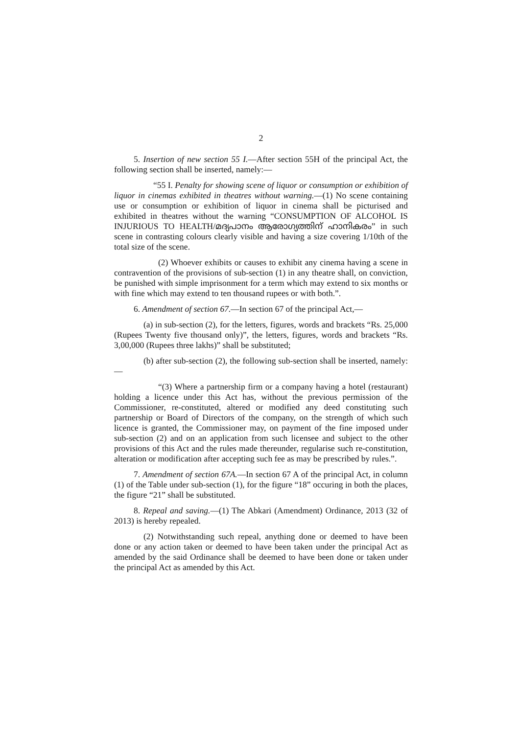2
5. Insertion of new section 55 I.—After section 55H of the principal Act, the following section shall be inserted, namely:—
“55 I. Penalty for showing scene of liquor or consumption or exhibition of liquor in cinemas exhibited in theatres without warning.—(1) No scene containing use or consumption or exhibition of liquor in cinema shall be picturised and exhibited in theatres without the warning “CONSUMPTION OF ALCOHOL IS INJURIOUS TO HEALTH/മദ്യപാനം ആരോഗ്യത്തിന് ഹാനികരം” in such scene in contrasting colours clearly visible and having a size covering 1/10th of the total size of the scene.
(2) Whoever exhibits or causes to exhibit any cinema having a scene in contravention of the provisions of sub-section (1) in any theatre shall, on conviction, be punished with simple imprisonment for a term which may extend to six months or with fine which may extend to ten thousand rupees or with both.”.
6. Amendment of section 67.—In section 67 of the principal Act,—
(a) in sub-section (2), for the letters, figures, words and brackets “Rs. 25,000 (Rupees Twenty five thousand only)”, the letters, figures, words and brackets “Rs. 3,00,000 (Rupees three lakhs)” shall be substituted;
(b) after sub-section (2), the following sub-section shall be inserted, namely:—
“(3) Where a partnership firm or a company having a hotel (restaurant) holding a licence under this Act has, without the previous permission of the Commissioner, re-constituted, altered or modified any deed constituting such partnership or Board of Directors of the company, on the strength of which such licence is granted, the Commissioner may, on payment of the fine imposed under sub-section (2) and on an application from such licensee and subject to the other provisions of this Act and the rules made thereunder, regularise such re-constitution, alteration or modification after accepting such fee as may be prescribed by rules.”.
7. Amendment of section 67A.—In section 67 A of the principal Act, in column (1) of the Table under sub-section (1), for the figure “18” occuring in both the places, the figure “21” shall be substituted.
8. Repeal and saving.—(1) The Abkari (Amendment) Ordinance, 2013 (32 of 2013) is hereby repealed.
(2) Notwithstanding such repeal, anything done or deemed to have been done or any action taken or deemed to have been taken under the principal Act as amended by the said Ordinance shall be deemed to have been done or taken under the principal Act as amended by this Act.